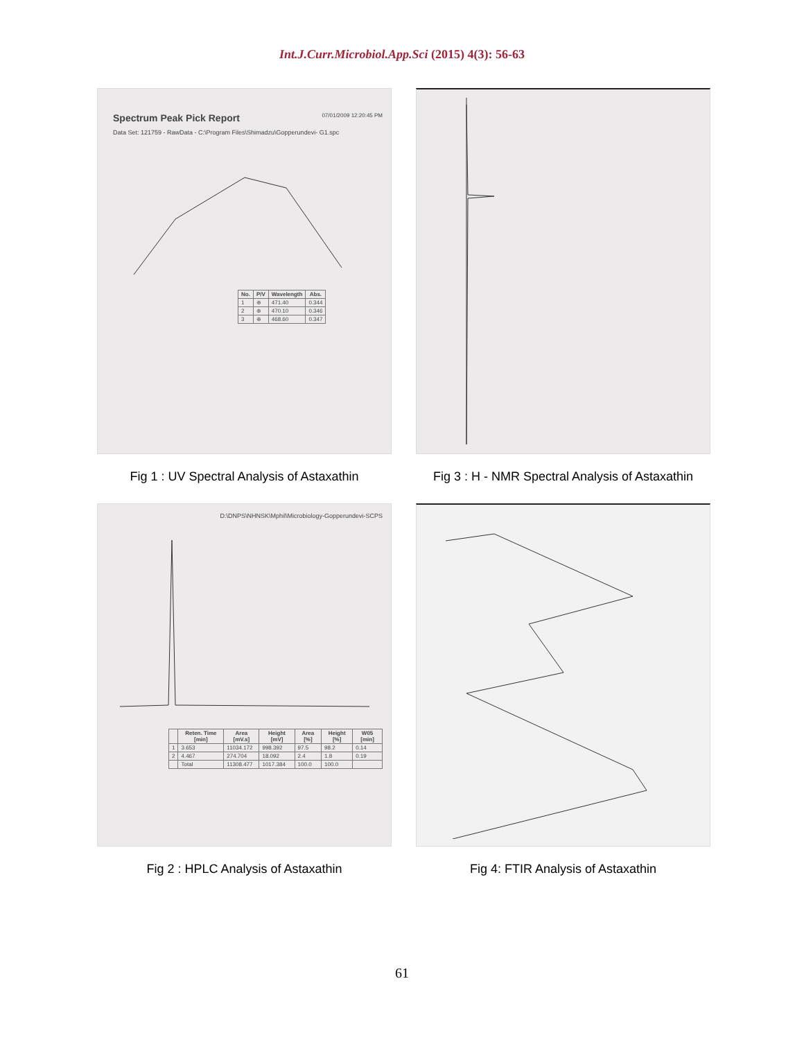Int.J.Curr.Microbiol.App.Sci (2015) 4(3): 56-63
Spectrum Peak Pick Report 07/01/2009 12:20:45 PM
Data Set: 121759 - RawData - C:\Program Files\Shimadzu\Gopperundevi- G1.spc
| No. | P/V | Wavelength | Abs. |
| --- | --- | --- | --- |
| 1 | ⊕ | 471.40 | 0.344 |
| 2 | ⊕ | 470.10 | 0.346 |
| 3 | ⊕ | 468.60 | 0.347 |
Fig 1 : UV Spectral Analysis of Astaxathin
Fig 3 : H - NMR Spectral Analysis of Astaxathin
D:\DNPS\NHNSK\Mphil\Microbiology-Gopperundevi-SCPS
| | Reten. Time [min] | Area [mV.s] | Height [mV] | Area [%] | Height [%] | W05 [min] |
| --- | --- | --- | --- | --- | --- | --- |
| 1 | 3.653 | 11034.172 | 998.392 | 97.5 | 98.2 | 0.14 |
| 2 | 4.467 | 274.704 | 18.092 | 2.4 | 1.8 | 0.19 |
| | Total | 11308.477 | 1017.384 | 100.0 | 100.0 | |
Fig 2 : HPLC Analysis of Astaxathin
Fig 4: FTIR Analysis of Astaxathin
61